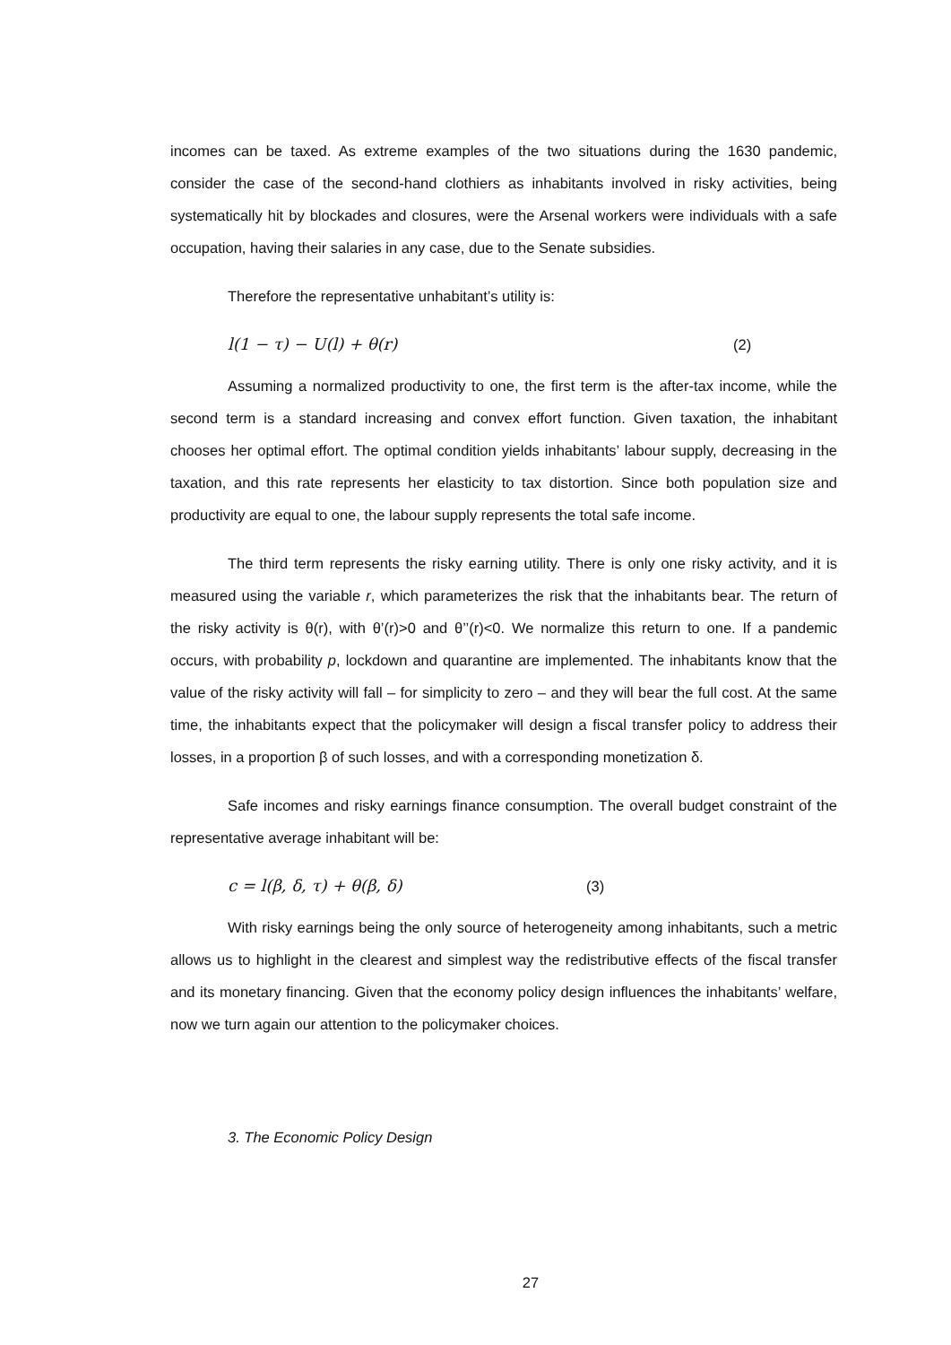incomes can be taxed. As extreme examples of the two situations during the 1630 pandemic, consider the case of the second-hand clothiers as inhabitants involved in risky activities, being systematically hit by blockades and closures, were the Arsenal workers were individuals with a safe occupation, having their salaries in any case, due to the Senate subsidies.
Therefore the representative unhabitant’s utility is:
l(1 − τ) − U(l) + θ(r) (2)
Assuming a normalized productivity to one, the first term is the after-tax income, while the second term is a standard increasing and convex effort function. Given taxation, the inhabitant chooses her optimal effort. The optimal condition yields inhabitants’ labour supply, decreasing in the taxation, and this rate represents her elasticity to tax distortion. Since both population size and productivity are equal to one, the labour supply represents the total safe income.
The third term represents the risky earning utility. There is only one risky activity, and it is measured using the variable r, which parameterizes the risk that the inhabitants bear. The return of the risky activity is θ(r), with θ’(r)>0 and θ’’(r)<0. We normalize this return to one. If a pandemic occurs, with probability p, lockdown and quarantine are implemented. The inhabitants know that the value of the risky activity will fall – for simplicity to zero – and they will bear the full cost. At the same time, the inhabitants expect that the policymaker will design a fiscal transfer policy to address their losses, in a proportion β of such losses, and with a corresponding monetization δ.
Safe incomes and risky earnings finance consumption. The overall budget constraint of the representative average inhabitant will be:
c = l(β, δ, τ) + θ(β, δ) (3)
With risky earnings being the only source of heterogeneity among inhabitants, such a metric allows us to highlight in the clearest and simplest way the redistributive effects of the fiscal transfer and its monetary financing. Given that the economy policy design influences the inhabitants’ welfare, now we turn again our attention to the policymaker choices.
3. The Economic Policy Design
27